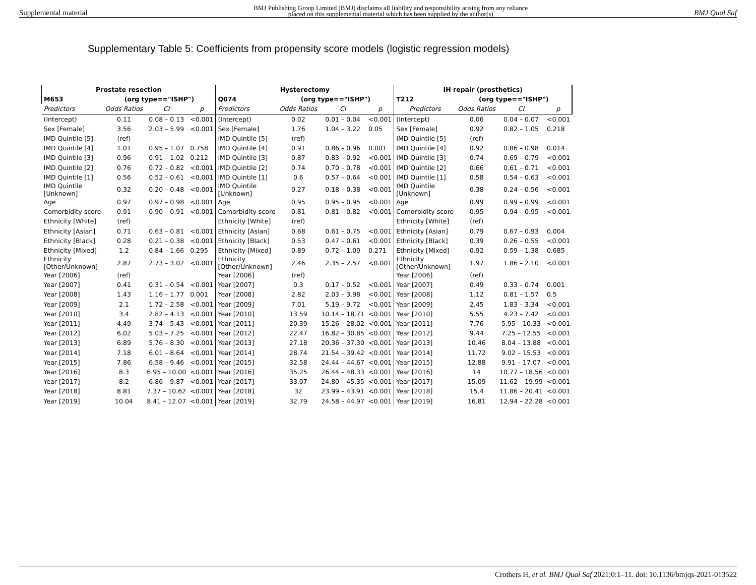Supplemental material BMJ Publishing Group Limited (BMJ) disclaims all liability and responsibility arising from any reliance
placed on this supplemental material which has been supplied by the author(s) BMJ Qual Saf
Supplementary Table 5: Coefficients from propensity score models (logistic regression models)
| Prostate resection | | | | Hysterectomy | | | | IH repair (prosthetics) | | | |
| --- | --- | --- | --- | --- | --- | --- | --- | --- | --- | --- | --- |
| M653 | (org type=="ISHP") | | | Q074 | (org type=="ISHP") | | | T212 | (org type=="ISHP") | | |
| Predictors | Odds Ratios | CI | p | Predictors | Odds Ratios | CI | p | Predictors | Odds Ratios | CI | p |
| (Intercept) | 0.11 | 0.08 – 0.13 | <0.001 | (Intercept) | 0.02 | 0.01 – 0.04 | <0.001 | (Intercept) | 0.06 | 0.04 – 0.07 | <0.001 |
| Sex [Female] | 3.56 | 2.03 – 5.99 | <0.001 | Sex [Female] | 1.76 | 1.04 – 3.22 | 0.05 | Sex [Female] | 0.92 | 0.82 – 1.05 | 0.218 |
| IMD Quintile [5] | (ref) | | | IMD Quintile [5] | (ref) | | | IMD Quintile [5] | (ref) | | |
| IMD Quintile [4] | 1.01 | 0.95 – 1.07 | 0.758 | IMD Quintile [4] | 0.91 | 0.86 – 0.96 | 0.001 | IMD Quintile [4] | 0.92 | 0.86 – 0.98 | 0.014 |
| IMD Quintile [3] | 0.96 | 0.91 – 1.02 | 0.212 | IMD Quintile [3] | 0.87 | 0.83 – 0.92 | <0.001 | IMD Quintile [3] | 0.74 | 0.69 – 0.79 | <0.001 |
| IMD Quintile [2] | 0.76 | 0.72 – 0.82 | <0.001 | IMD Quintile [2] | 0.74 | 0.70 – 0.78 | <0.001 | IMD Quintile [2] | 0.66 | 0.61 – 0.71 | <0.001 |
| IMD Quintile [1] | 0.56 | 0.52 – 0.61 | <0.001 | IMD Quintile [1] | 0.6 | 0.57 – 0.64 | <0.001 | IMD Quintile [1] | 0.58 | 0.54 – 0.63 | <0.001 |
| IMD Quintile [Unknown] | 0.32 | 0.20 – 0.48 | <0.001 | IMD Quintile [Unknown] | 0.27 | 0.18 – 0.38 | <0.001 | IMD Quintile [Unknown] | 0.38 | 0.24 – 0.56 | <0.001 |
| Age | 0.97 | 0.97 – 0.98 | <0.001 | Age | 0.95 | 0.95 – 0.95 | <0.001 | Age | 0.99 | 0.99 – 0.99 | <0.001 |
| Comorbidity score | 0.91 | 0.90 – 0.91 | <0.001 | Comorbidity score | 0.81 | 0.81 – 0.82 | <0.001 | Comorbidity score | 0.95 | 0.94 – 0.95 | <0.001 |
| Ethnicity [White] | (ref) | | | Ethnicity [White] | (ref) | | | Ethnicity [White] | (ref) | | |
| Ethnicity [Asian] | 0.71 | 0.63 – 0.81 | <0.001 | Ethnicity [Asian] | 0.68 | 0.61 – 0.75 | <0.001 | Ethnicity [Asian] | 0.79 | 0.67 – 0.93 | 0.004 |
| Ethnicity [Black] | 0.28 | 0.21 – 0.38 | <0.001 | Ethnicity [Black] | 0.53 | 0.47 – 0.61 | <0.001 | Ethnicity [Black] | 0.39 | 0.26 – 0.55 | <0.001 |
| Ethnicity [Mixed] | 1.2 | 0.84 – 1.66 | 0.295 | Ethnicity [Mixed] | 0.89 | 0.72 – 1.09 | 0.271 | Ethnicity [Mixed] | 0.92 | 0.59 – 1.38 | 0.685 |
| Ethnicity [Other/Unknown] | 2.87 | 2.73 – 3.02 | <0.001 | Ethnicity [Other/Unknown] | 2.46 | 2.35 – 2.57 | <0.001 | Ethnicity [Other/Unknown] | 1.97 | 1.86 – 2.10 | <0.001 |
| Year [2006] | (ref) | | | Year [2006] | (ref) | | | Year [2006] | (ref) | | |
| Year [2007] | 0.41 | 0.31 – 0.54 | <0.001 | Year [2007] | 0.3 | 0.17 – 0.52 | <0.001 | Year [2007] | 0.49 | 0.33 – 0.74 | 0.001 |
| Year [2008] | 1.43 | 1.16 – 1.77 | 0.001 | Year [2008] | 2.82 | 2.03 – 3.98 | <0.001 | Year [2008] | 1.12 | 0.81 – 1.57 | 0.5 |
| Year [2009] | 2.1 | 1.72 – 2.58 | <0.001 | Year [2009] | 7.01 | 5.19 – 9.72 | <0.001 | Year [2009] | 2.45 | 1.83 – 3.34 | <0.001 |
| Year [2010] | 3.4 | 2.82 – 4.13 | <0.001 | Year [2010] | 13.59 | 10.14 – 18.71 | <0.001 | Year [2010] | 5.55 | 4.23 – 7.42 | <0.001 |
| Year [2011] | 4.49 | 3.74 – 5.43 | <0.001 | Year [2011] | 20.39 | 15.26 – 28.02 | <0.001 | Year [2011] | 7.76 | 5.95 – 10.33 | <0.001 |
| Year [2012] | 6.02 | 5.03 – 7.25 | <0.001 | Year [2012] | 22.47 | 16.82 – 30.85 | <0.001 | Year [2012] | 9.44 | 7.25 – 12.55 | <0.001 |
| Year [2013] | 6.89 | 5.76 – 8.30 | <0.001 | Year [2013] | 27.18 | 20.36 – 37.30 | <0.001 | Year [2013] | 10.46 | 8.04 – 13.88 | <0.001 |
| Year [2014] | 7.18 | 6.01 – 8.64 | <0.001 | Year [2014] | 28.74 | 21.54 – 39.42 | <0.001 | Year [2014] | 11.72 | 9.02 – 15.53 | <0.001 |
| Year [2015] | 7.86 | 6.58 – 9.46 | <0.001 | Year [2015] | 32.58 | 24.44 – 44.67 | <0.001 | Year [2015] | 12.88 | 9.91 – 17.07 | <0.001 |
| Year [2016] | 8.3 | 6.95 – 10.00 | <0.001 | Year [2016] | 35.25 | 26.44 – 48.33 | <0.001 | Year [2016] | 14 | 10.77 – 18.56 | <0.001 |
| Year [2017] | 8.2 | 6.86 – 9.87 | <0.001 | Year [2017] | 33.07 | 24.80 – 45.35 | <0.001 | Year [2017] | 15.09 | 11.62 – 19.99 | <0.001 |
| Year [2018] | 8.81 | 7.37 – 10.62 | <0.001 | Year [2018] | 32 | 23.99 – 43.91 | <0.001 | Year [2018] | 15.4 | 11.86 – 20.41 | <0.001 |
| Year [2019] | 10.04 | 8.41 – 12.07 | <0.001 | Year [2019] | 32.79 | 24.58 – 44.97 | <0.001 | Year [2019] | 16.81 | 12.94 – 22.28 | <0.001 |
Crothers H, et al. BMJ Qual Saf 2021;0:1–11. doi: 10.1136/bmjqs-2021-013522